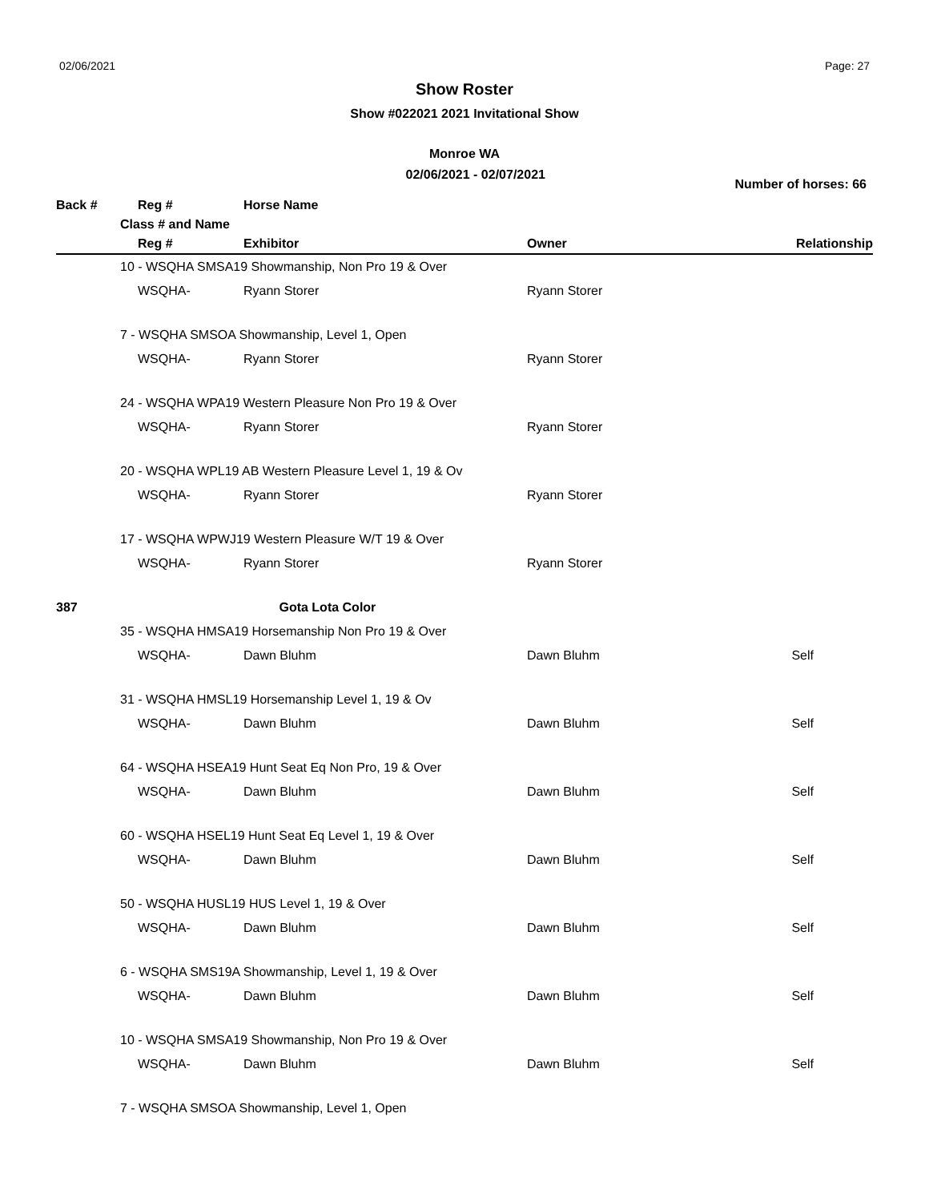02/06/2021 Page: 27
Show Roster
Show #022021 2021 Invitational Show
Monroe WA
02/06/2021 - 02/07/2021 Number of horses: 66
| Back # | | Reg # | Horse Name | | |
| --- | --- | --- | --- | --- | --- |
| | Class # and Name | | | | |
| | | Reg # | Exhibitor | Owner | Relationship |
| | 10 - WSQHA SMSA19 Showmanship, Non Pro 19 & Over | | | | |
| | | WSQHA- | Ryann Storer | Ryann Storer | |
| | 7 - WSQHA SMSOA Showmanship, Level 1, Open | | | | |
| | | WSQHA- | Ryann Storer | Ryann Storer | |
| | 24 - WSQHA WPA19 Western Pleasure Non Pro 19 & Over | | | | |
| | | WSQHA- | Ryann Storer | Ryann Storer | |
| | 20 - WSQHA WPL19 AB Western Pleasure Level 1, 19 & Ov | | | | |
| | | WSQHA- | Ryann Storer | Ryann Storer | |
| | 17 - WSQHA WPWJ19 Western Pleasure W/T 19 & Over | | | | |
| | | WSQHA- | Ryann Storer | Ryann Storer | |
| 387 | | | Gota Lota Color | | |
| | 35 - WSQHA HMSA19 Horsemanship Non Pro 19 & Over | | | | |
| | | WSQHA- | Dawn Bluhm | Dawn Bluhm | Self |
| | 31 - WSQHA HMSL19 Horsemanship Level 1, 19 & Ov | | | | |
| | | WSQHA- | Dawn Bluhm | Dawn Bluhm | Self |
| | 64 - WSQHA HSEA19 Hunt Seat Eq Non Pro, 19 & Over | | | | |
| | | WSQHA- | Dawn Bluhm | Dawn Bluhm | Self |
| | 60 - WSQHA HSEL19 Hunt Seat Eq Level 1, 19 & Over | | | | |
| | | WSQHA- | Dawn Bluhm | Dawn Bluhm | Self |
| | 50 - WSQHA HUSL19 HUS Level 1, 19 & Over | | | | |
| | | WSQHA- | Dawn Bluhm | Dawn Bluhm | Self |
| | 6 - WSQHA SMS19A Showmanship, Level 1, 19 & Over | | | | |
| | | WSQHA- | Dawn Bluhm | Dawn Bluhm | Self |
| | 10 - WSQHA SMSA19 Showmanship, Non Pro 19 & Over | | | | |
| | | WSQHA- | Dawn Bluhm | Dawn Bluhm | Self |
| | 7 - WSQHA SMSOA Showmanship, Level 1, Open | | | | |